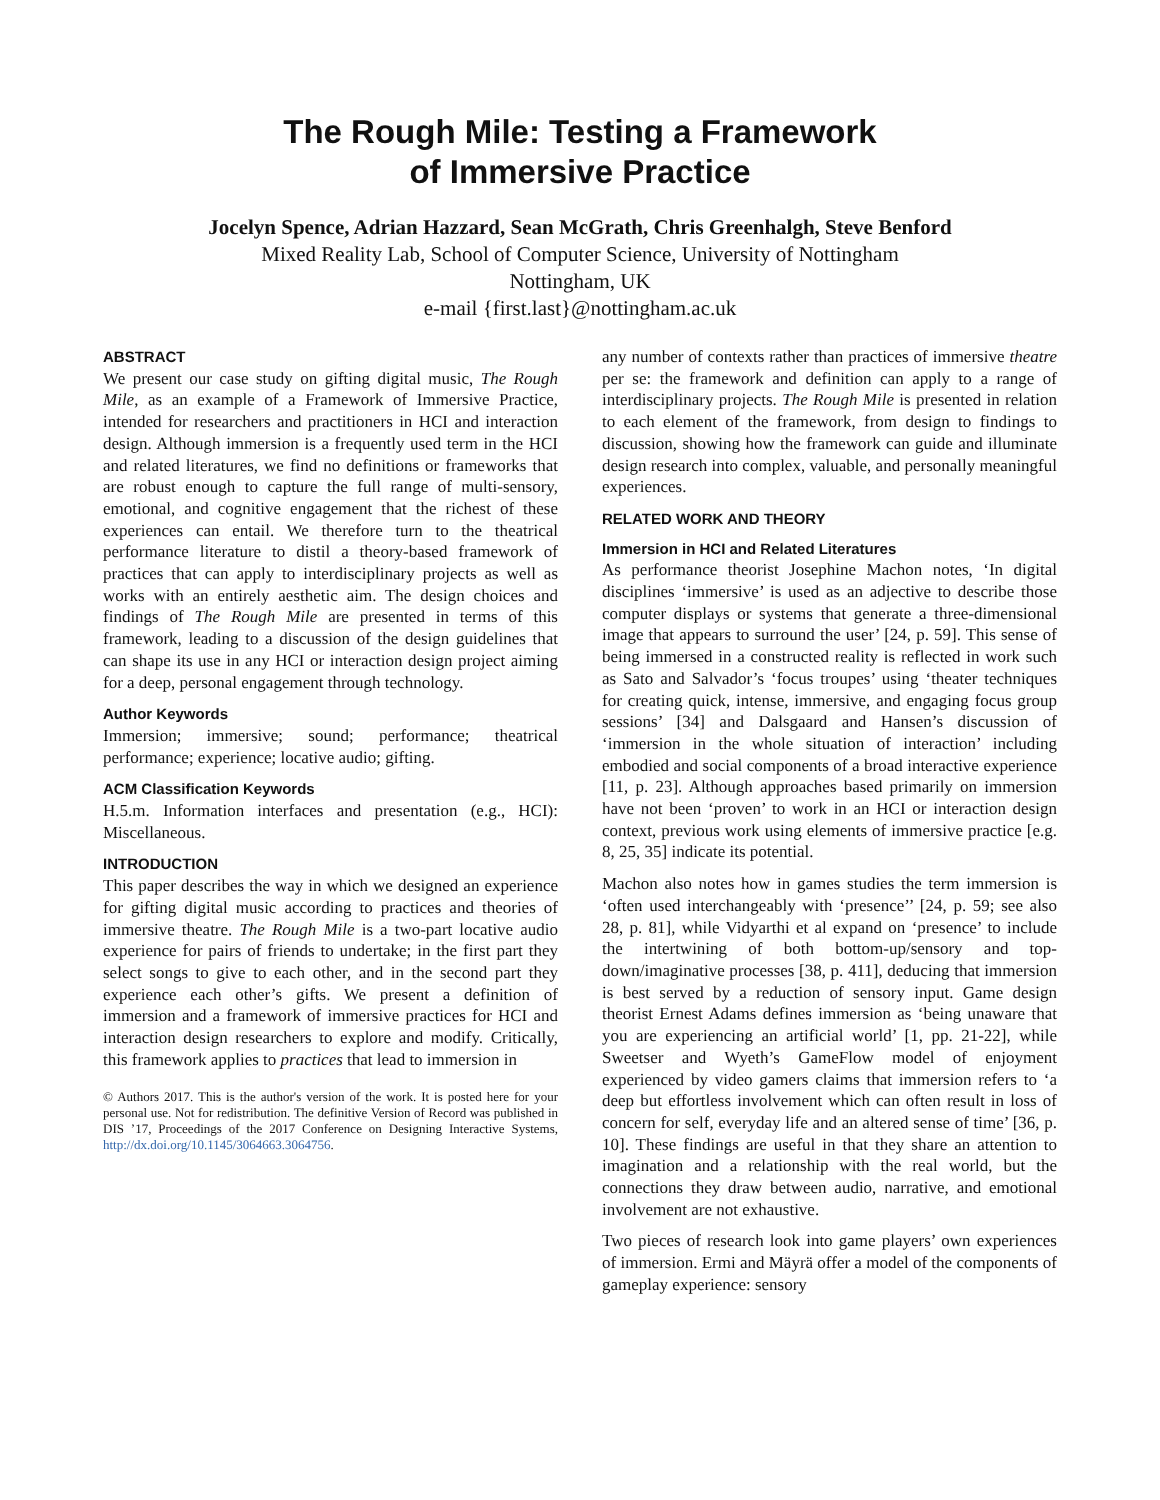The Rough Mile: Testing a Framework
of Immersive Practice
Jocelyn Spence, Adrian Hazzard, Sean McGrath, Chris Greenhalgh, Steve Benford
Mixed Reality Lab, School of Computer Science, University of Nottingham
Nottingham, UK
e-mail {first.last}@nottingham.ac.uk
ABSTRACT
We present our case study on gifting digital music, The Rough Mile, as an example of a Framework of Immersive Practice, intended for researchers and practitioners in HCI and interaction design. Although immersion is a frequently used term in the HCI and related literatures, we find no definitions or frameworks that are robust enough to capture the full range of multi-sensory, emotional, and cognitive engagement that the richest of these experiences can entail. We therefore turn to the theatrical performance literature to distil a theory-based framework of practices that can apply to interdisciplinary projects as well as works with an entirely aesthetic aim. The design choices and findings of The Rough Mile are presented in terms of this framework, leading to a discussion of the design guidelines that can shape its use in any HCI or interaction design project aiming for a deep, personal engagement through technology.
Author Keywords
Immersion; immersive; sound; performance; theatrical performance; experience; locative audio; gifting.
ACM Classification Keywords
H.5.m. Information interfaces and presentation (e.g., HCI): Miscellaneous.
INTRODUCTION
This paper describes the way in which we designed an experience for gifting digital music according to practices and theories of immersive theatre. The Rough Mile is a two-part locative audio experience for pairs of friends to undertake; in the first part they select songs to give to each other, and in the second part they experience each other’s gifts. We present a definition of immersion and a framework of immersive practices for HCI and interaction design researchers to explore and modify. Critically, this framework applies to practices that lead to immersion in
© Authors 2017. This is the author's version of the work. It is posted here for your personal use. Not for redistribution. The definitive Version of Record was published in DIS ’17, Proceedings of the 2017 Conference on Designing Interactive Systems, http://dx.doi.org/10.1145/3064663.3064756.
any number of contexts rather than practices of immersive theatre per se: the framework and definition can apply to a range of interdisciplinary projects. The Rough Mile is presented in relation to each element of the framework, from design to findings to discussion, showing how the framework can guide and illuminate design research into complex, valuable, and personally meaningful experiences.
RELATED WORK AND THEORY
Immersion in HCI and Related Literatures
As performance theorist Josephine Machon notes, ‘In digital disciplines ‘immersive’ is used as an adjective to describe those computer displays or systems that generate a three-dimensional image that appears to surround the user’ [24, p. 59]. This sense of being immersed in a constructed reality is reflected in work such as Sato and Salvador’s ‘focus troupes’ using ‘theater techniques for creating quick, intense, immersive, and engaging focus group sessions’ [34] and Dalsgaard and Hansen’s discussion of ‘immersion in the whole situation of interaction’ including embodied and social components of a broad interactive experience [11, p. 23]. Although approaches based primarily on immersion have not been ‘proven’ to work in an HCI or interaction design context, previous work using elements of immersive practice [e.g. 8, 25, 35] indicate its potential.
Machon also notes how in games studies the term immersion is ‘often used interchangeably with ‘presence’’ [24, p. 59; see also 28, p. 81], while Vidyarthi et al expand on ‘presence’ to include the intertwining of both bottom-up/sensory and top-down/imaginative processes [38, p. 411], deducing that immersion is best served by a reduction of sensory input. Game design theorist Ernest Adams defines immersion as ‘being unaware that you are experiencing an artificial world’ [1, pp. 21-22], while Sweetser and Wyeth’s GameFlow model of enjoyment experienced by video gamers claims that immersion refers to ‘a deep but effortless involvement which can often result in loss of concern for self, everyday life and an altered sense of time’ [36, p. 10]. These findings are useful in that they share an attention to imagination and a relationship with the real world, but the connections they draw between audio, narrative, and emotional involvement are not exhaustive.
Two pieces of research look into game players’ own experiences of immersion. Ermi and Mäyrä offer a model of the components of gameplay experience: sensory